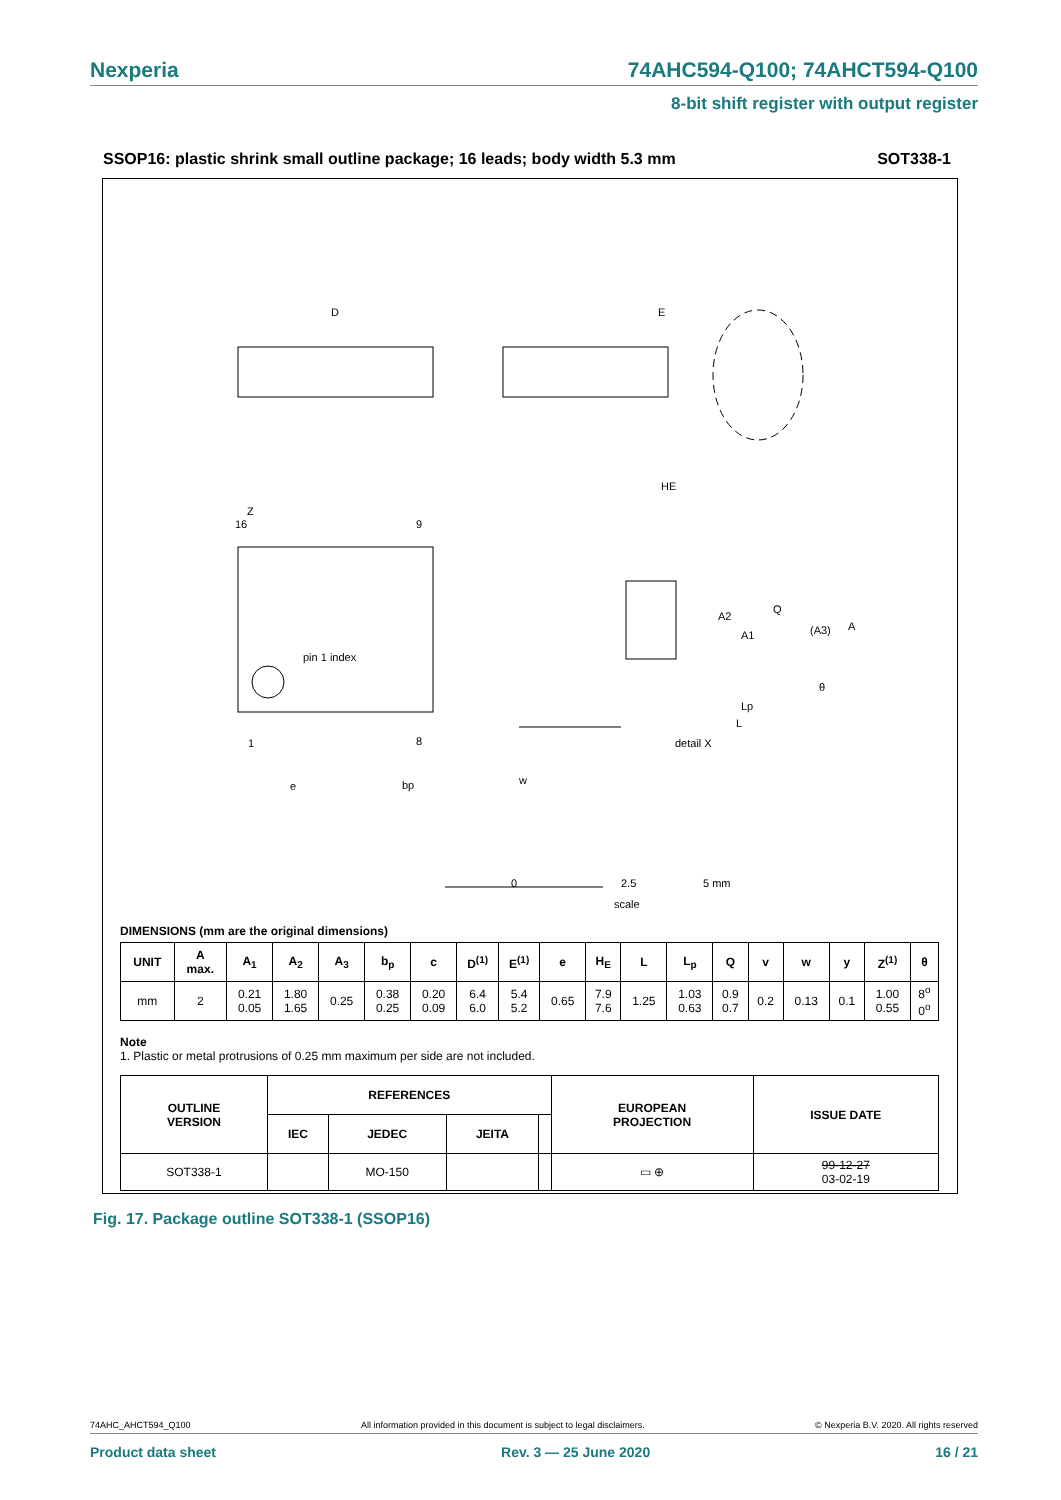Nexperia 74AHC594-Q100; 74AHCT594-Q100
8-bit shift register with output register
SSOP16: plastic shrink small outline package; 16 leads; body width 5.3 mm SOT338-1
D
E
HE
Z
16
9
1
8
pin 1 index
Q
(A3)
A2
A1
A
θ
Lp
L
detail X
e
bp
w
0
2.5
5 mm
scale
DIMENSIONS (mm are the original dimensions)
| UNIT | A max. | A<sub>1</sub> | A<sub>2</sub> | A<sub>3</sub> | b<sub>p</sub> | c | D<sup>(1)</sup> | E<sup>(1)</sup> | e | H<sub>E</sub> | L | L<sub>p</sub> | Q | v | w | y | Z<sup>(1)</sup> | θ |
| --- | --- | --- | --- | --- | --- | --- | --- | --- | --- | --- | --- | --- | --- | --- | --- | --- | --- | --- |
| mm | 2 | 0.21 0.05 | 1.80 1.65 | 0.25 | 0.38 0.25 | 0.20 0.09 | 6.4 6.0 | 5.4 5.2 | 0.65 | 7.9 7.6 | 1.25 | 1.03 0.63 | 0.9 0.7 | 0.2 | 0.13 | 0.1 | 1.00 0.55 | 8<sup>o</sup> 0<sup>o</sup> |
Note
1. Plastic or metal protrusions of 0.25 mm maximum per side are not included.
| OUTLINE VERSION | REFERENCES | | | | EUROPEAN PROJECTION | ISSUE DATE |
| --- | --- | --- | --- | --- | --- | --- |
| | IEC | JEDEC | JEITA | | | |
| SOT338-1 | | MO-150 | | | ▭ ⊕ | 99-12-27 03-02-19 |
Fig. 17. Package outline SOT338-1 (SSOP16)
74AHC_AHCT594_Q100 All information provided in this document is subject to legal disclaimers. © Nexperia B.V. 2020. All rights reserved
Product data sheet Rev. 3 — 25 June 2020 16 / 21